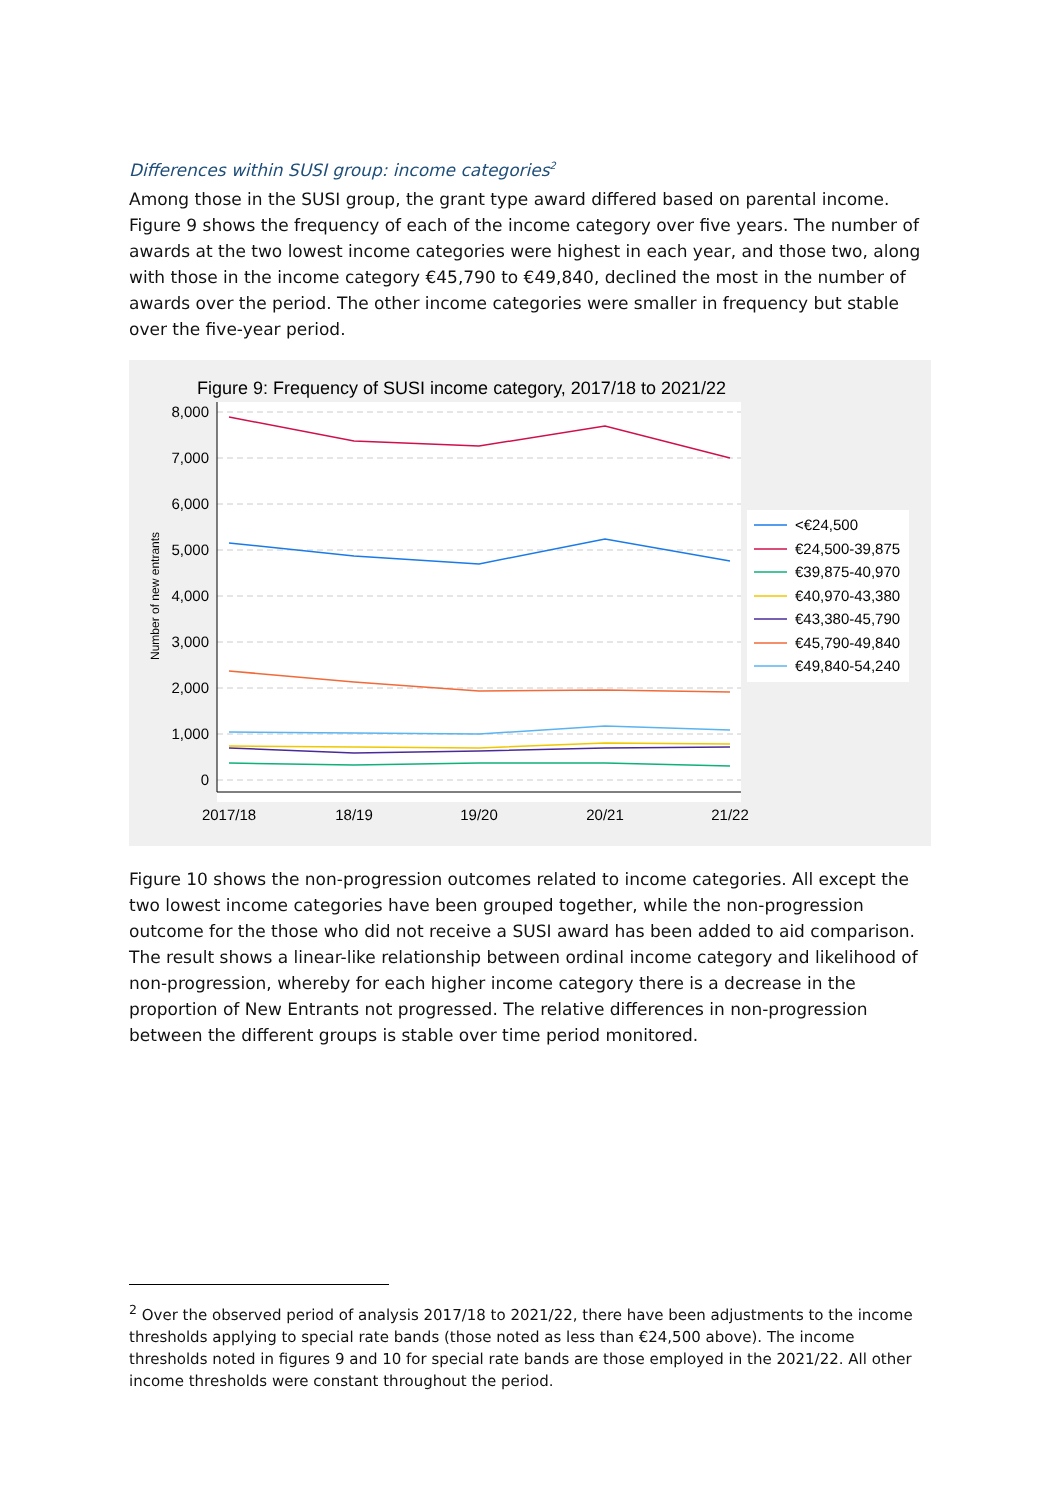Differences within SUSI group: income categories<sup>2</sup>
Among those in the SUSI group, the grant type award differed based on parental income. Figure 9 shows the frequency of each of the income category over five years. The number of awards at the two lowest income categories were highest in each year, and those two, along with those in the income category €45,790 to €49,840, declined the most in the number of awards over the period. The other income categories were smaller in frequency but stable over the five-year period.
Figure 9: Frequency of SUSI income category, 2017/18 to 2021/22
8,000
7,000
6,000
5,000
4,000
3,000
2,000
1,000
0
Number of new entrants
2017/18
18/19
19/20
20/21
21/22
<€24,500
€24,500-39,875
€39,875-40,970
€40,970-43,380
€43,380-45,790
€45,790-49,840
€49,840-54,240
Figure 10 shows the non-progression outcomes related to income categories. All except the two lowest income categories have been grouped together, while the non-progression outcome for the those who did not receive a SUSI award has been added to aid comparison. The result shows a linear-like relationship between ordinal income category and likelihood of non-progression, whereby for each higher income category there is a decrease in the proportion of New Entrants not progressed. The relative differences in non-progression between the different groups is stable over time period monitored.
<sup>2</sup> Over the observed period of analysis 2017/18 to 2021/22, there have been adjustments to the income thresholds applying to special rate bands (those noted as less than €24,500 above). The income thresholds noted in figures 9 and 10 for special rate bands are those employed in the 2021/22. All other income thresholds were constant throughout the period.